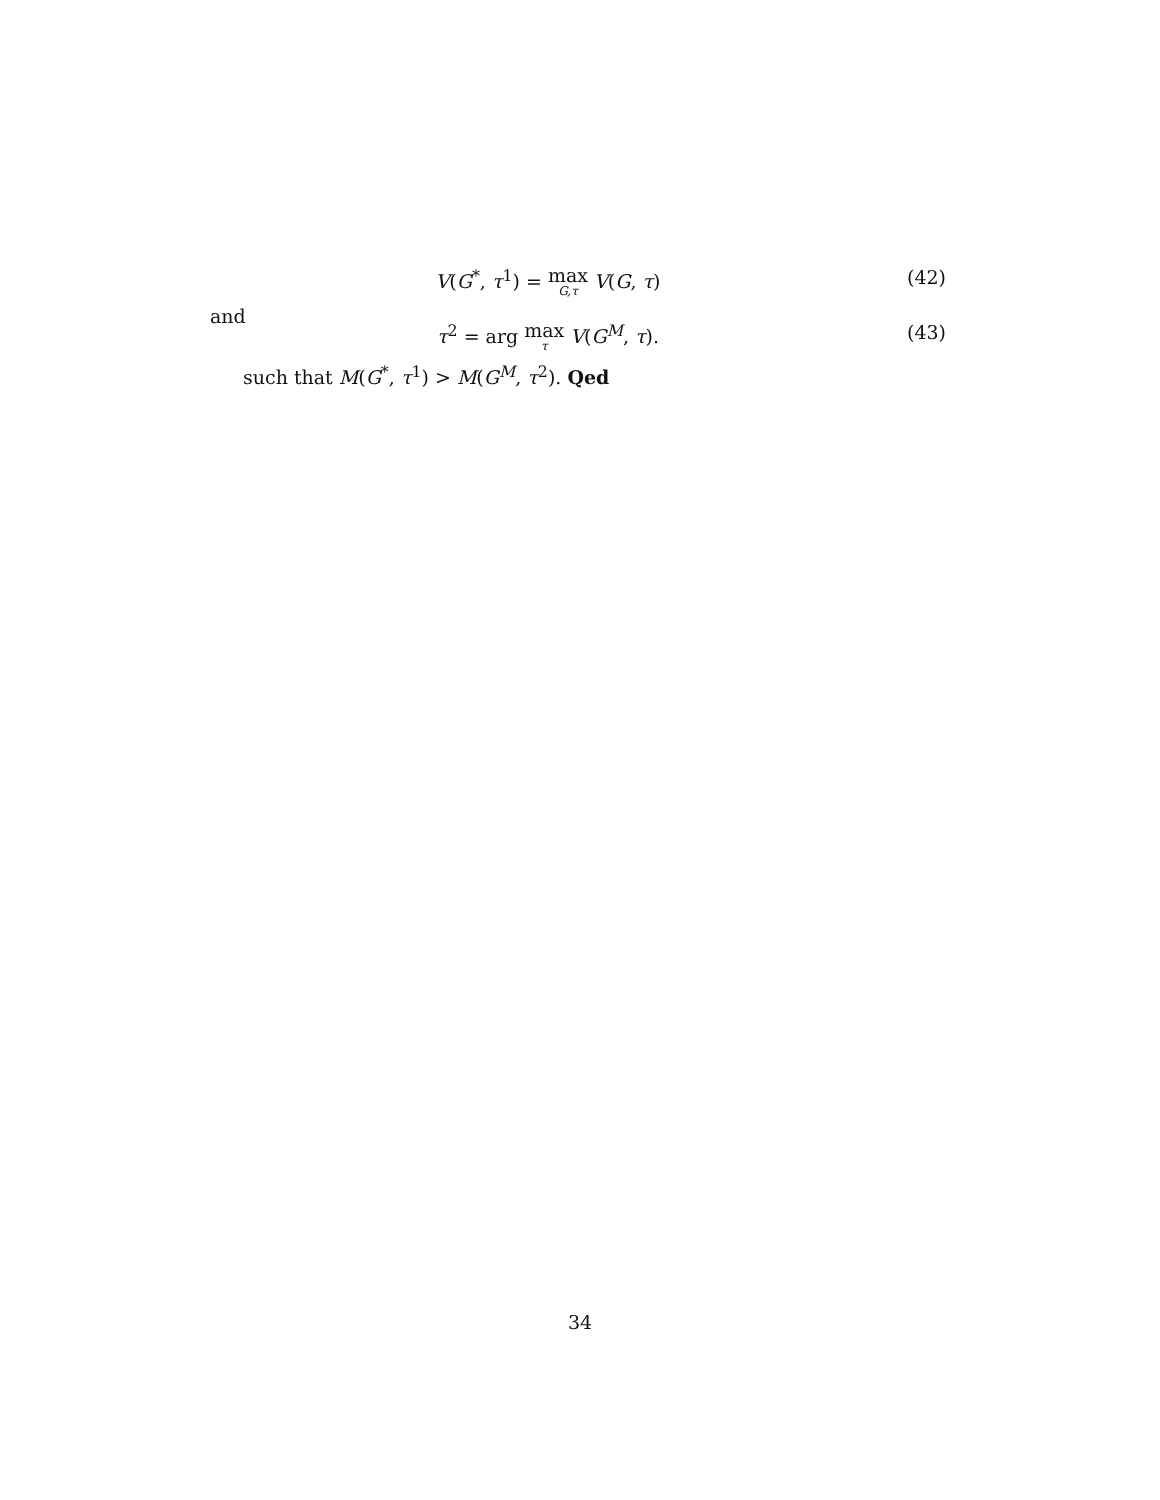V(G<sup>*</sup>, τ<sup>1</sup>) = max G,τ V(G, τ) (42)
and
τ<sup>2</sup> = arg max τ V(G<sup>M</sup>, τ). (43)
such that M(G<sup>*</sup>, τ<sup>1</sup>) > M(G<sup>M</sup>, τ<sup>2</sup>). Qed
34